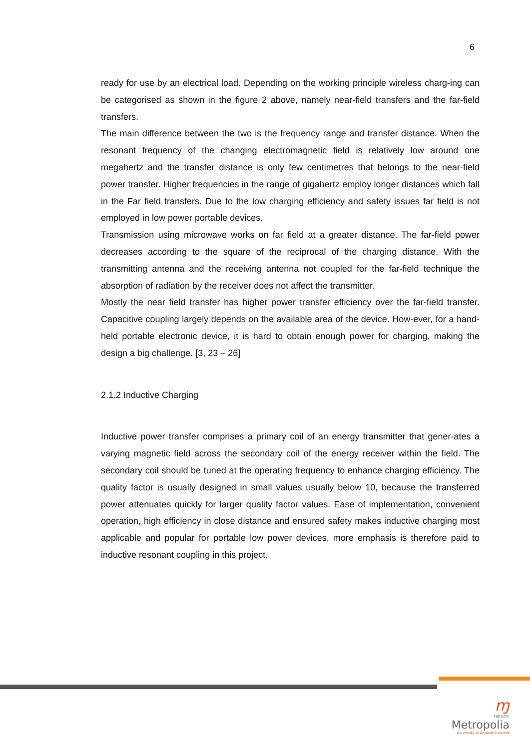6
ready for use by an electrical load. Depending on the working principle wireless charg-ing can be categorised as shown in the figure 2 above, namely near-field transfers and the far-field transfers.
The main difference between the two is the frequency range and transfer distance. When the resonant frequency of the changing electromagnetic field is relatively low around one megahertz and the transfer distance is only few centimetres that belongs to the near-field power transfer. Higher frequencies in the range of gigahertz employ longer distances which fall in the Far field transfers. Due to the low charging efficiency and safety issues far field is not employed in low power portable devices.
Transmission using microwave works on far field at a greater distance. The far-field power decreases according to the square of the reciprocal of the charging distance. With the transmitting antenna and the receiving antenna not coupled for the far-field technique the absorption of radiation by the receiver does not affect the transmitter.
Mostly the near field transfer has higher power transfer efficiency over the far-field transfer. Capacitive coupling largely depends on the available area of the device. How-ever, for a hand-held portable electronic device, it is hard to obtain enough power for charging, making the design a big challenge. [3, 23 – 26]
2.1.2 Inductive Charging
Inductive power transfer comprises a primary coil of an energy transmitter that gener-ates a varying magnetic field across the secondary coil of the energy receiver within the field. The secondary coil should be tuned at the operating frequency to enhance charging efficiency. The quality factor is usually designed in small values usually below 10, because the transferred power attenuates quickly for larger quality factor values. Ease of implementation, convenient operation, high efficiency in close distance and ensured safety makes inductive charging most applicable and popular for portable low power devices, more emphasis is therefore paid to inductive resonant coupling in this project.
ɱ
Helsinki
Metropolia
University of Applied Sciences